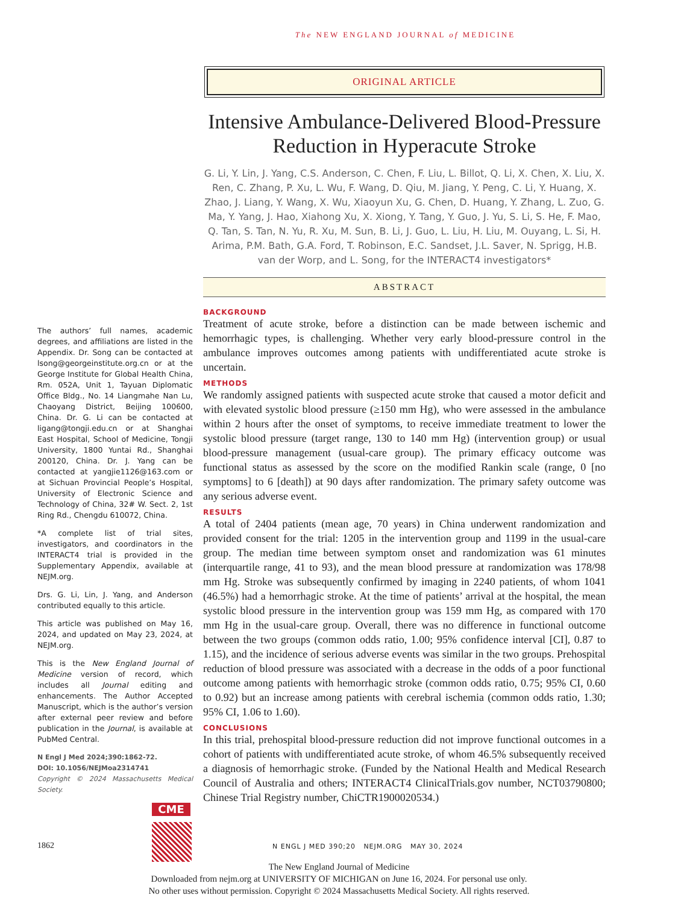The NEW ENGLAND JOURNAL of MEDICINE
The authors’ full names, academic degrees, and affiliations are listed in the Appendix. Dr. Song can be contacted at lsong@georgeinstitute.org.cn or at the George Institute for Global Health China, Rm. 052A, Unit 1, Tayuan Diplomatic Office Bldg., No. 14 Liangmahe Nan Lu, Chaoyang District, Beijing 100600, China. Dr. G. Li can be contacted at ligang@tongji.edu.cn or at Shanghai East Hospital, School of Medicine, Tongji University, 1800 Yuntai Rd., Shanghai 200120, China. Dr. J. Yang can be contacted at yangjie1126@163.com or at Sichuan Provincial People’s Hospital, University of Electronic Science and Technology of China, 32# W. Sect. 2, 1st Ring Rd., Chengdu 610072, China.
*A complete list of trial sites, investigators, and coordinators in the INTERACT4 trial is provided in the Supplementary Appendix, available at NEJM.org.
Drs. G. Li, Lin, J. Yang, and Anderson contributed equally to this article.
This article was published on May 16, 2024, and updated on May 23, 2024, at NEJM.org.
This is the New England Journal of Medicine version of record, which includes all Journal editing and enhancements. The Author Accepted Manuscript, which is the author’s version after external peer review and before publication in the Journal, is available at PubMed Central.
N Engl J Med 2024;390:1862-72.
DOI: 10.1056/NEJMoa2314741
Copyright © 2024 Massachusetts Medical Society.
CME
ORIGINAL ARTICLE
Intensive Ambulance-Delivered Blood-Pressure Reduction in Hyperacute Stroke
G. Li, Y. Lin, J. Yang, C.S. Anderson, C. Chen, F. Liu, L. Billot, Q. Li, X. Chen, X. Liu, X. Ren, C. Zhang, P. Xu, L. Wu, F. Wang, D. Qiu, M. Jiang, Y. Peng, C. Li, Y. Huang, X. Zhao, J. Liang, Y. Wang, X. Wu, Xiaoyun Xu, G. Chen, D. Huang, Y. Zhang, L. Zuo, G. Ma, Y. Yang, J. Hao, Xiahong Xu, X. Xiong, Y. Tang, Y. Guo, J. Yu, S. Li, S. He, F. Mao, Q. Tan, S. Tan, N. Yu, R. Xu, M. Sun, B. Li, J. Guo, L. Liu, H. Liu, M. Ouyang, L. Si, H. Arima, P.M. Bath, G.A. Ford, T. Robinson, E.C. Sandset, J.L. Saver, N. Sprigg, H.B. van der Worp, and L. Song, for the INTERACT4 investigators*
ABSTRACT
BACKGROUND
Treatment of acute stroke, before a distinction can be made between ischemic and hemorrhagic types, is challenging. Whether very early blood-pressure control in the ambulance improves outcomes among patients with undifferentiated acute stroke is uncertain.
METHODS
We randomly assigned patients with suspected acute stroke that caused a motor deficit and with elevated systolic blood pressure (≥150 mm Hg), who were assessed in the ambulance within 2 hours after the onset of symptoms, to receive immediate treatment to lower the systolic blood pressure (target range, 130 to 140 mm Hg) (intervention group) or usual blood-pressure management (usual-care group). The primary efficacy outcome was functional status as assessed by the score on the modified Rankin scale (range, 0 [no symptoms] to 6 [death]) at 90 days after randomization. The primary safety outcome was any serious adverse event.
RESULTS
A total of 2404 patients (mean age, 70 years) in China underwent randomization and provided consent for the trial: 1205 in the intervention group and 1199 in the usual-care group. The median time between symptom onset and randomization was 61 minutes (interquartile range, 41 to 93), and the mean blood pressure at randomization was 178/98 mm Hg. Stroke was subsequently confirmed by imaging in 2240 patients, of whom 1041 (46.5%) had a hemorrhagic stroke. At the time of patients’ arrival at the hospital, the mean systolic blood pressure in the intervention group was 159 mm Hg, as compared with 170 mm Hg in the usual-care group. Overall, there was no difference in functional outcome between the two groups (common odds ratio, 1.00; 95% confidence interval [CI], 0.87 to 1.15), and the incidence of serious adverse events was similar in the two groups. Prehospital reduction of blood pressure was associated with a decrease in the odds of a poor functional outcome among patients with hemorrhagic stroke (common odds ratio, 0.75; 95% CI, 0.60 to 0.92) but an increase among patients with cerebral ischemia (common odds ratio, 1.30; 95% CI, 1.06 to 1.60).
CONCLUSIONS
In this trial, prehospital blood-pressure reduction did not improve functional outcomes in a cohort of patients with undifferentiated acute stroke, of whom 46.5% subsequently received a diagnosis of hemorrhagic stroke. (Funded by the National Health and Medical Research Council of Australia and others; INTERACT4 ClinicalTrials.gov number, NCT03790800; Chinese Trial Registry number, ChiCTR1900020534.)
1862 N ENGL J MED 390;20 NEJM.ORG MAY 30, 2024
The New England Journal of Medicine
Downloaded from nejm.org at UNIVERSITY OF MICHIGAN on June 16, 2024. For personal use only.
No other uses without permission. Copyright © 2024 Massachusetts Medical Society. All rights reserved.